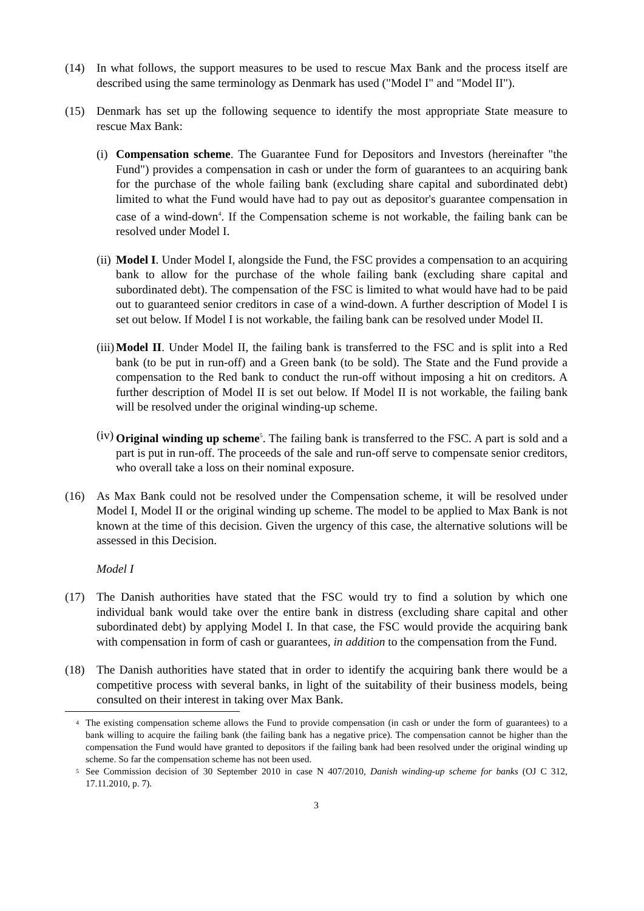(14) In what follows, the support measures to be used to rescue Max Bank and the process itself are described using the same terminology as Denmark has used ("Model I" and "Model II").
(15) Denmark has set up the following sequence to identify the most appropriate State measure to rescue Max Bank:
(i) Compensation scheme. The Guarantee Fund for Depositors and Investors (hereinafter "the Fund") provides a compensation in cash or under the form of guarantees to an acquiring bank for the purchase of the whole failing bank (excluding share capital and subordinated debt) limited to what the Fund would have had to pay out as depositor's guarantee compensation in case of a wind-down<sup>4</sup>. If the Compensation scheme is not workable, the failing bank can be resolved under Model I.
(ii) Model I. Under Model I, alongside the Fund, the FSC provides a compensation to an acquiring bank to allow for the purchase of the whole failing bank (excluding share capital and subordinated debt). The compensation of the FSC is limited to what would have had to be paid out to guaranteed senior creditors in case of a wind-down. A further description of Model I is set out below. If Model I is not workable, the failing bank can be resolved under Model II.
(iii) Model II. Under Model II, the failing bank is transferred to the FSC and is split into a Red bank (to be put in run-off) and a Green bank (to be sold). The State and the Fund provide a compensation to the Red bank to conduct the run-off without imposing a hit on creditors. A further description of Model II is set out below. If Model II is not workable, the failing bank will be resolved under the original winding-up scheme.
(iv) Original winding up scheme<sup>5</sup>. The failing bank is transferred to the FSC. A part is sold and a part is put in run-off. The proceeds of the sale and run-off serve to compensate senior creditors, who overall take a loss on their nominal exposure.
(16) As Max Bank could not be resolved under the Compensation scheme, it will be resolved under Model I, Model II or the original winding up scheme. The model to be applied to Max Bank is not known at the time of this decision. Given the urgency of this case, the alternative solutions will be assessed in this Decision.
Model I
(17) The Danish authorities have stated that the FSC would try to find a solution by which one individual bank would take over the entire bank in distress (excluding share capital and other subordinated debt) by applying Model I. In that case, the FSC would provide the acquiring bank with compensation in form of cash or guarantees, in addition to the compensation from the Fund.
(18) The Danish authorities have stated that in order to identify the acquiring bank there would be a competitive process with several banks, in light of the suitability of their business models, being consulted on their interest in taking over Max Bank.
<sup>4</sup> The existing compensation scheme allows the Fund to provide compensation (in cash or under the form of guarantees) to a bank willing to acquire the failing bank (the failing bank has a negative price). The compensation cannot be higher than the compensation the Fund would have granted to depositors if the failing bank had been resolved under the original winding up scheme. So far the compensation scheme has not been used.
<sup>5</sup> See Commission decision of 30 September 2010 in case N 407/2010, Danish winding-up scheme for banks (OJ C 312, 17.11.2010, p. 7).
3